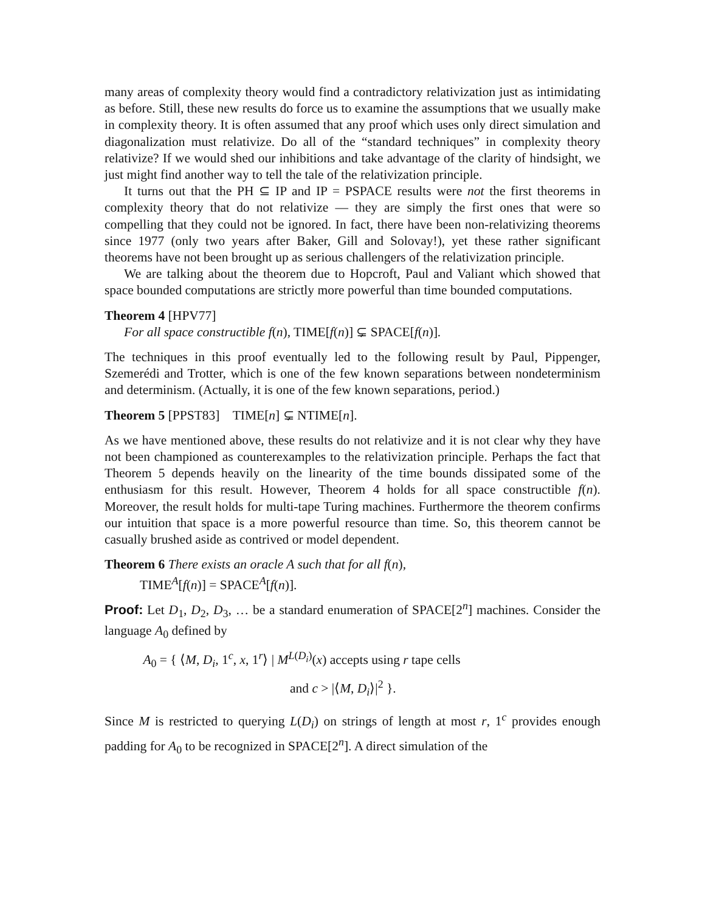many areas of complexity theory would find a contradictory relativization just as in­timidating as before. Still, these new results do force us to examine the assumptions that we usually make in complexity theory. It is often assumed that any proof which uses only direct simulation and diagonalization must relativize. Do all of the “stan­dard techniques” in complexity theory relativize? If we would shed our inhibitions and take advantage of the clarity of hindsight, we just might find another way to tell the tale of the relativization principle.
It turns out that the PH ⊆ IP and IP = PSPACE results were not the first theorems in complexity theory that do not relativize — they are simply the first ones that were so compelling that they could not be ignored. In fact, there have been non-relativizing theorems since 1977 (only two years after Baker, Gill and Solovay!), yet these rather significant theorems have not been brought up as serious challengers of the relativization principle.
We are talking about the theorem due to Hopcroft, Paul and Valiant which showed that space bounded computations are strictly more powerful than time bounded com­putations.
Theorem 4 [HPV77]
For all space constructible f(n), TIME[f(n)] ⊊ SPACE[f(n)].
The techniques in this proof eventually led to the following result by Paul, Pippenger, Szemerédi and Trotter, which is one of the few known separations between nondeter­minism and determinism. (Actually, it is one of the few known separations, period.)
Theorem 5 [PPST83] TIME[n] ⊊ NTIME[n].
As we have mentioned above, these results do not relativize and it is not clear why they have not been championed as counterexamples to the relativization principle. Perhaps the fact that Theorem 5 depends heavily on the linearity of the time bounds dissipated some of the enthusiasm for this result. However, Theorem 4 holds for all space constructible f(n). Moreover, the result holds for multi-tape Turing machines. Furthermore the theorem confirms our intuition that space is a more powerful resource than time. So, this theorem cannot be casually brushed aside as contrived or model dependent.
Theorem 6 There exists an oracle A such that for all f(n),
TIME<sup>A</sup>[f(n)] = SPACE<sup>A</sup>[f(n)].
Proof: Let D<sub>1</sub>, D<sub>2</sub>, D<sub>3</sub>, … be a standard enumeration of SPACE[2<sup>n</sup>] machines. Con­sider the language A<sub>0</sub> defined by
A<sub>0</sub> = { ⟨M, D<sub>i</sub>, 1<sup>c</sup>, x, 1<sup>r</sup>⟩ | M<sup>L(D<sub>i</sub>)</sup>(x) accepts using r tape cells
and c > |⟨M, D<sub>i</sub>⟩|<sup>2</sup> }.
Since M is restricted to querying L(D<sub>i</sub>) on strings of length at most r, 1<sup>c</sup> provides enough padding for A<sub>0</sub> to be recognized in SPACE[2<sup>n</sup>]. A direct simulation of the